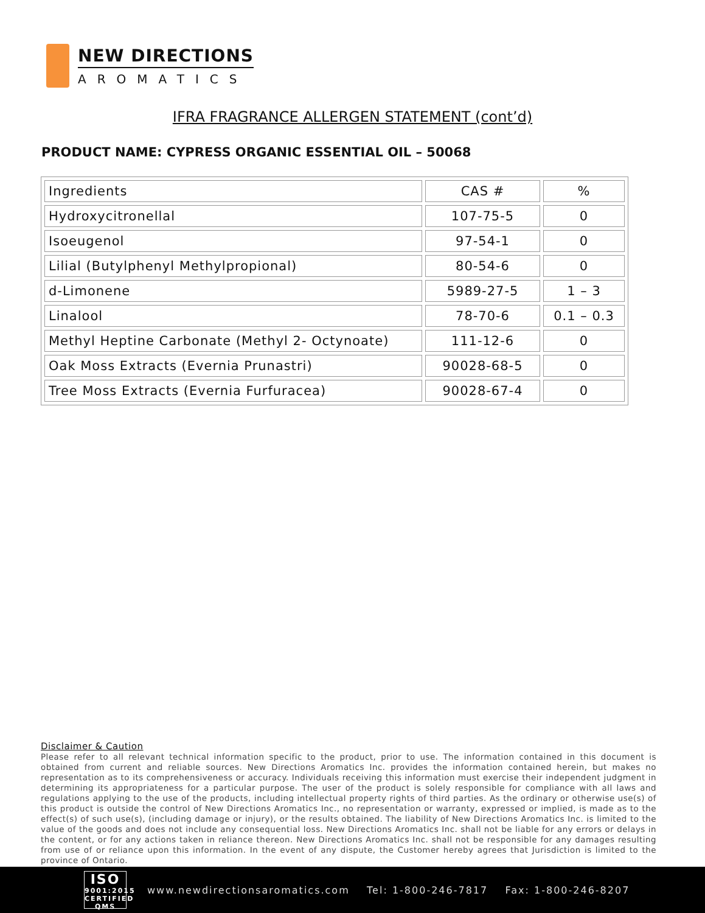NEW DIRECTIONS
AROMATICS
IFRA FRAGRANCE ALLERGEN STATEMENT (cont’d)
PRODUCT NAME: CYPRESS ORGANIC ESSENTIAL OIL – 50068
| Ingredients | CAS # | % |
| --- | --- | --- |
| Hydroxycitronellal | 107-75-5 | 0 |
| Isoeugenol | 97-54-1 | 0 |
| Lilial (Butylphenyl Methylpropional) | 80-54-6 | 0 |
| d-Limonene | 5989-27-5 | 1 – 3 |
| Linalool | 78-70-6 | 0.1 – 0.3 |
| Methyl Heptine Carbonate (Methyl 2- Octynoate) | 111-12-6 | 0 |
| Oak Moss Extracts (Evernia Prunastri) | 90028-68-5 | 0 |
| Tree Moss Extracts (Evernia Furfuracea) | 90028-67-4 | 0 |
Disclaimer & Caution
Please refer to all relevant technical information specific to the product, prior to use. The information contained in this document is obtained from current and reliable sources. New Directions Aromatics Inc. provides the information contained herein, but makes no representation as to its comprehensiveness or accuracy. Individuals receiving this information must exercise their independent judgment in determining its appropriateness for a particular purpose. The user of the product is solely responsible for compliance with all laws and regulations applying to the use of the products, including intellectual property rights of third parties. As the ordinary or otherwise use(s) of this product is outside the control of New Directions Aromatics Inc., no representation or warranty, expressed or implied, is made as to the effect(s) of such use(s), (including damage or injury), or the results obtained. The liability of New Directions Aromatics Inc. is limited to the value of the goods and does not include any consequential loss. New Directions Aromatics Inc. shall not be liable for any errors or delays in the content, or for any actions taken in reliance thereon. New Directions Aromatics Inc. shall not be responsible for any damages resulting from use of or reliance upon this information. In the event of any dispute, the Customer hereby agrees that Jurisdiction is limited to the province of Ontario.
ISO
9001:2015
CERTIFIED QMS
www.newdirectionsaromatics.com Tel: 1-800-246-7817 Fax: 1-800-246-8207